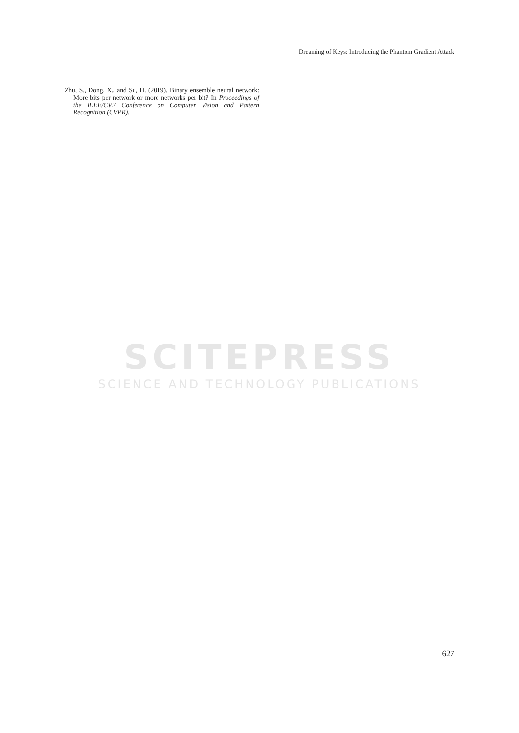Dreaming of Keys: Introducing the Phantom Gradient Attack
Zhu, S., Dong, X., and Su, H. (2019). Binary ensemble neural network: More bits per network or more networks per bit? In Proceedings of the IEEE/CVF Conference on Computer Vision and Pattern Recognition (CVPR).
SCITEPRESS
SCIENCE AND TECHNOLOGY PUBLICATIONS
627